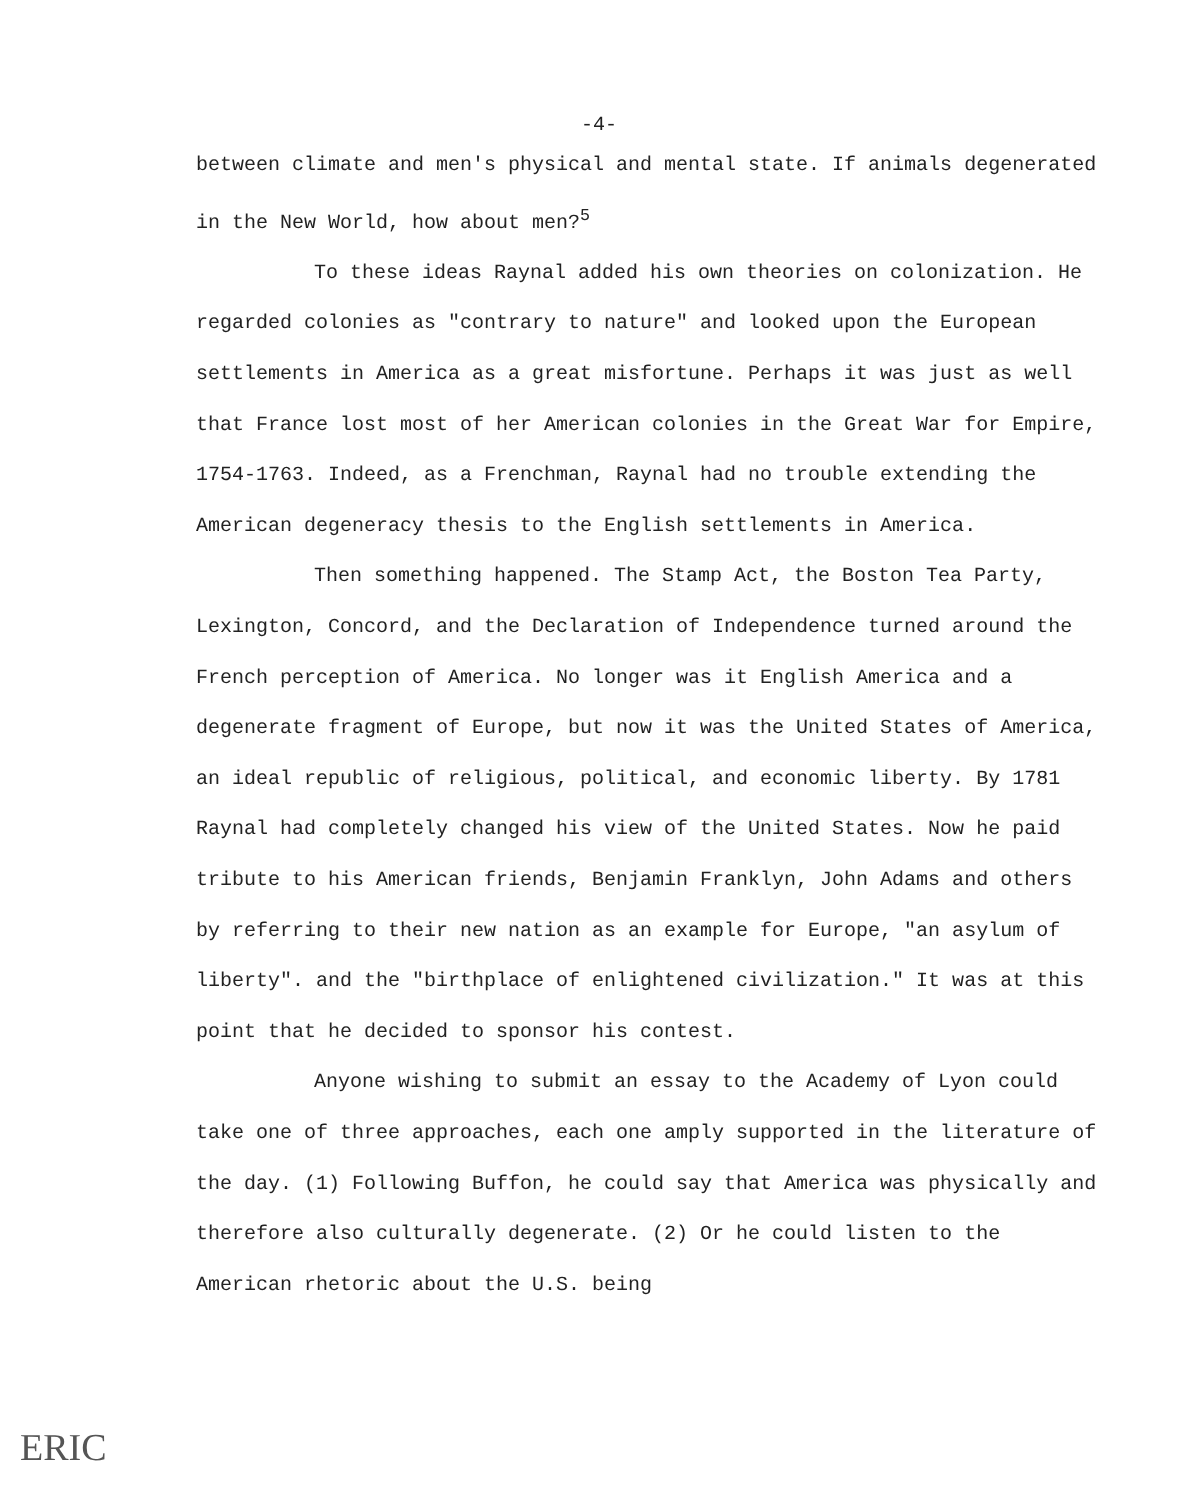-4-
between climate and men's physical and mental state. If animals degenerated in the New World, how about men?<sup>5</sup>
To these ideas Raynal added his own theories on colonization. He regarded colonies as "contrary to nature" and looked upon the European settlements in America as a great misfortune. Perhaps it was just as well that France lost most of her American colonies in the Great War for Empire, 1754-1763. Indeed, as a Frenchman, Raynal had no trouble extending the American degeneracy thesis to the English settlements in America.
Then something happened. The Stamp Act, the Boston Tea Party, Lexington, Concord, and the Declaration of Independence turned around the French perception of America. No longer was it English America and a degenerate fragment of Europe, but now it was the United States of America, an ideal republic of religious, political, and economic liberty. By 1781 Raynal had completely changed his view of the United States. Now he paid tribute to his American friends, Benjamin Franklyn, John Adams and others by referring to their new nation as an example for Europe, "an asylum of liberty". and the "birthplace of enlightened civilization." It was at this point that he decided to sponsor his contest.
Anyone wishing to submit an essay to the Academy of Lyon could take one of three approaches, each one amply supported in the literature of the day. (1) Following Buffon, he could say that America was physically and therefore also culturally degenerate. (2) Or he could listen to the American rhetoric about the U.S. being
ERIC